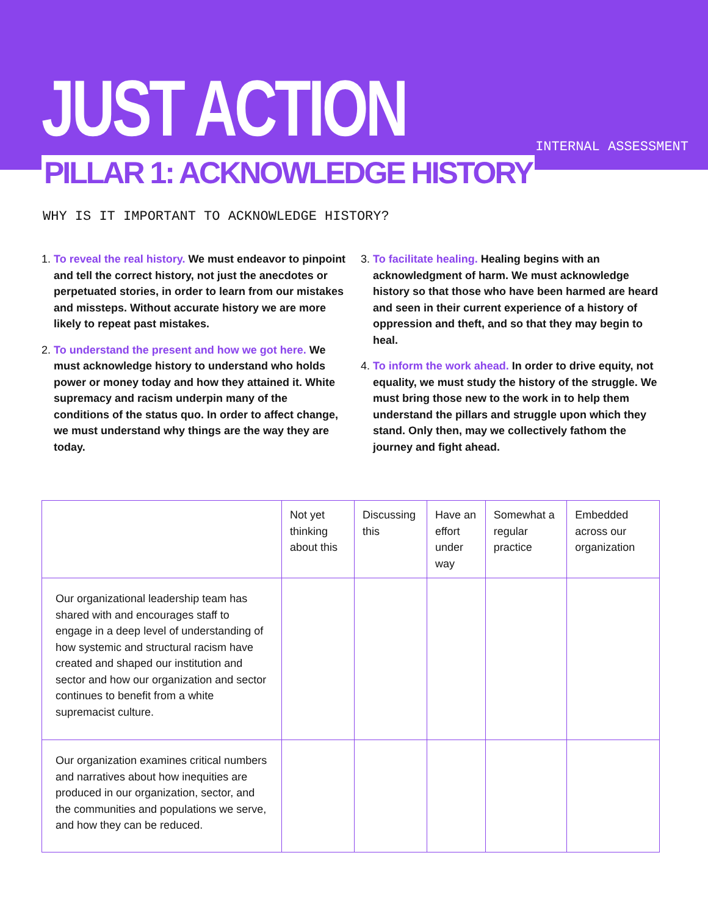JUST ACTION INTERNAL ASSESSMENT
PILLAR 1: ACKNOWLEDGE HISTORY
WHY IS IT IMPORTANT TO ACKNOWLEDGE HISTORY?
1. To reveal the real history. We must endeavor to pinpoint and tell the correct history, not just the anecdotes or perpetuated stories, in order to learn from our mistakes and missteps. Without accurate history we are more likely to repeat past mistakes.
2. To understand the present and how we got here. We must acknowledge history to understand who holds power or money today and how they attained it. White supremacy and racism underpin many of the conditions of the status quo. In order to affect change, we must understand why things are the way they are today.
3. To facilitate healing. Healing begins with an acknowledgment of harm. We must acknowledge history so that those who have been harmed are heard and seen in their current experience of a history of oppression and theft, and so that they may begin to heal.
4. To inform the work ahead. In order to drive equity, not equality, we must study the history of the struggle. We must bring those new to the work in to help them understand the pillars and struggle upon which they stand. Only then, may we collectively fathom the journey and fight ahead.
| | Not yet thinking about this | Discussing this | Have an effort under way | Somewhat a regular practice | Embedded across our organization |
| --- | --- | --- | --- | --- | --- |
| Our organizational leadership team has shared with and encourages staff to engage in a deep level of understanding of how systemic and structural racism have created and shaped our institution and sector and how our organization and sector continues to benefit from a white supremacist culture. | | | | | |
| Our organization examines critical numbers and narratives about how inequities are produced in our organization, sector, and the communities and populations we serve, and how they can be reduced. | | | | | |